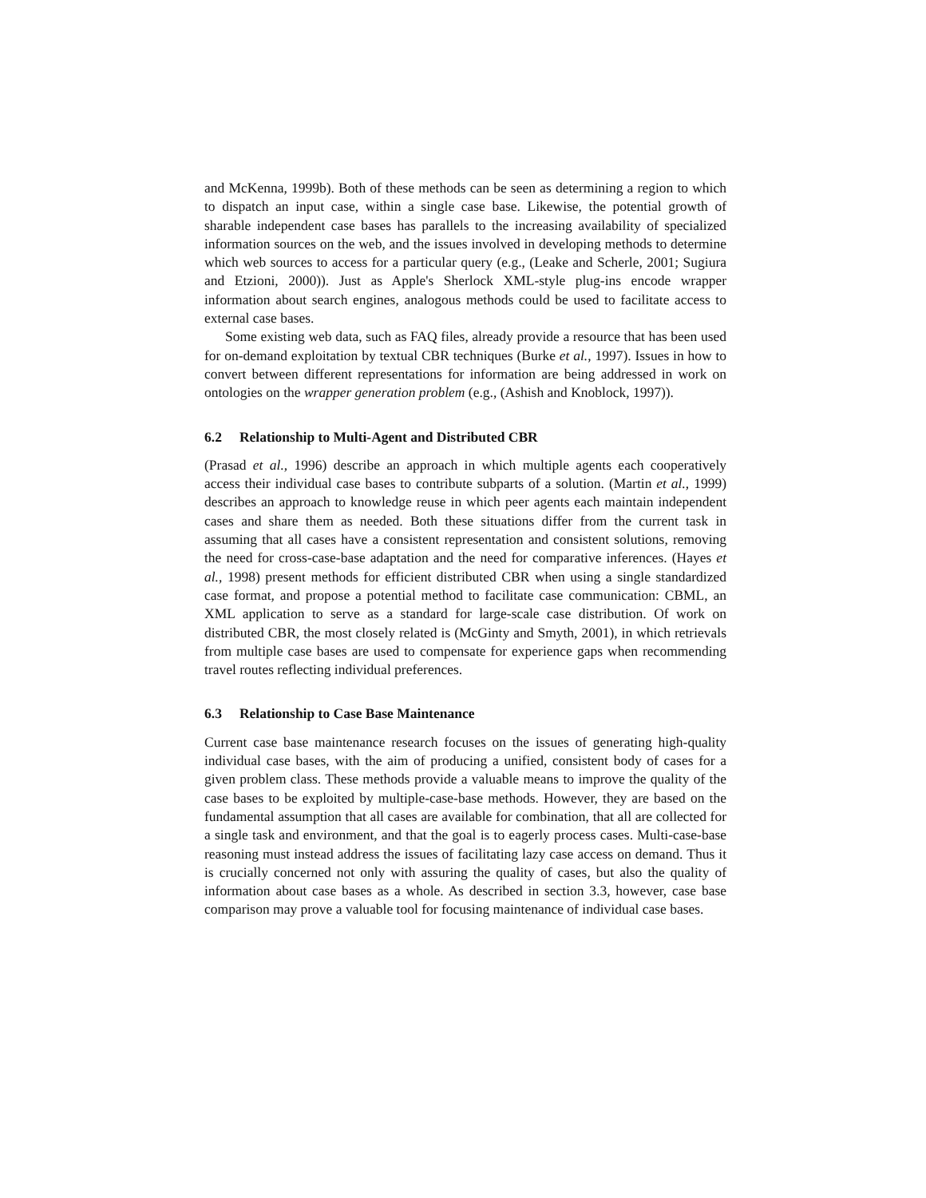and McKenna, 1999b). Both of these methods can be seen as determining a region to which to dispatch an input case, within a single case base. Likewise, the potential growth of sharable independent case bases has parallels to the increasing availability of specialized information sources on the web, and the issues involved in developing methods to determine which web sources to access for a particular query (e.g., (Leake and Scherle, 2001; Sugiura and Etzioni, 2000)). Just as Apple's Sherlock XML-style plug-ins encode wrapper information about search engines, analogous methods could be used to facilitate access to external case bases.
Some existing web data, such as FAQ files, already provide a resource that has been used for on-demand exploitation by textual CBR techniques (Burke et al., 1997). Issues in how to convert between different representations for information are being addressed in work on ontologies on the wrapper generation problem (e.g., (Ashish and Knoblock, 1997)).
6.2 Relationship to Multi-Agent and Distributed CBR
(Prasad et al., 1996) describe an approach in which multiple agents each cooperatively access their individual case bases to contribute subparts of a solution. (Martin et al., 1999) describes an approach to knowledge reuse in which peer agents each maintain independent cases and share them as needed. Both these situations differ from the current task in assuming that all cases have a consistent representation and consistent solutions, removing the need for cross-case-base adaptation and the need for comparative inferences. (Hayes et al., 1998) present methods for efficient distributed CBR when using a single standardized case format, and propose a potential method to facilitate case communication: CBML, an XML application to serve as a standard for large-scale case distribution. Of work on distributed CBR, the most closely related is (McGinty and Smyth, 2001), in which retrievals from multiple case bases are used to compensate for experience gaps when recommending travel routes reflecting individual preferences.
6.3 Relationship to Case Base Maintenance
Current case base maintenance research focuses on the issues of generating high-quality individual case bases, with the aim of producing a unified, consistent body of cases for a given problem class. These methods provide a valuable means to improve the quality of the case bases to be exploited by multiple-case-base methods. However, they are based on the fundamental assumption that all cases are available for combination, that all are collected for a single task and environment, and that the goal is to eagerly process cases. Multi-case-base reasoning must instead address the issues of facilitating lazy case access on demand. Thus it is crucially concerned not only with assuring the quality of cases, but also the quality of information about case bases as a whole. As described in section 3.3, however, case base comparison may prove a valuable tool for focusing maintenance of individual case bases.